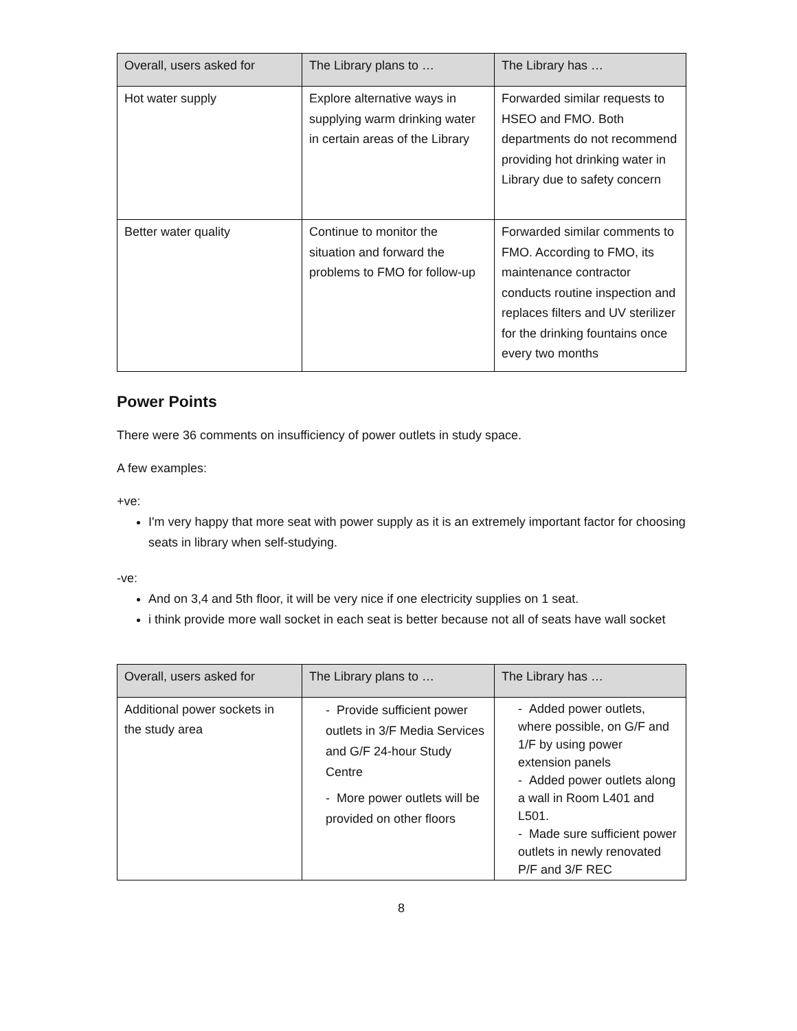| Overall, users asked for | The Library plans to … | The Library has … |
| --- | --- | --- |
| Hot water supply | Explore alternative ways in supplying warm drinking water in certain areas of the Library | Forwarded similar requests to HSEO and FMO. Both departments do not recommend providing hot drinking water in Library due to safety concern |
| Better water quality | Continue to monitor the situation and forward the problems to FMO for follow-up | Forwarded similar comments to FMO. According to FMO, its maintenance contractor conducts routine inspection and replaces filters and UV sterilizer for the drinking fountains once every two months |
Power Points
There were 36 comments on insufficiency of power outlets in study space.
A few examples:
+ve:
I'm very happy that more seat with power supply as it is an extremely important factor for choosing seats in library when self-studying.
-ve:
And on 3,4 and 5th floor, it will be very nice if one electricity supplies on 1 seat.
i think provide more wall socket in each seat is better because not all of seats have wall socket
| Overall, users asked for | The Library plans to … | The Library has … |
| --- | --- | --- |
| Additional power sockets in the study area | - Provide sufficient power outlets in 3/F Media Services and G/F 24-hour Study Centre - More power outlets will be provided on other floors | - Added power outlets, where possible, on G/F and 1/F by using power extension panels - Added power outlets along a wall in Room L401 and L501. - Made sure sufficient power outlets in newly renovated P/F and 3/F REC |
8